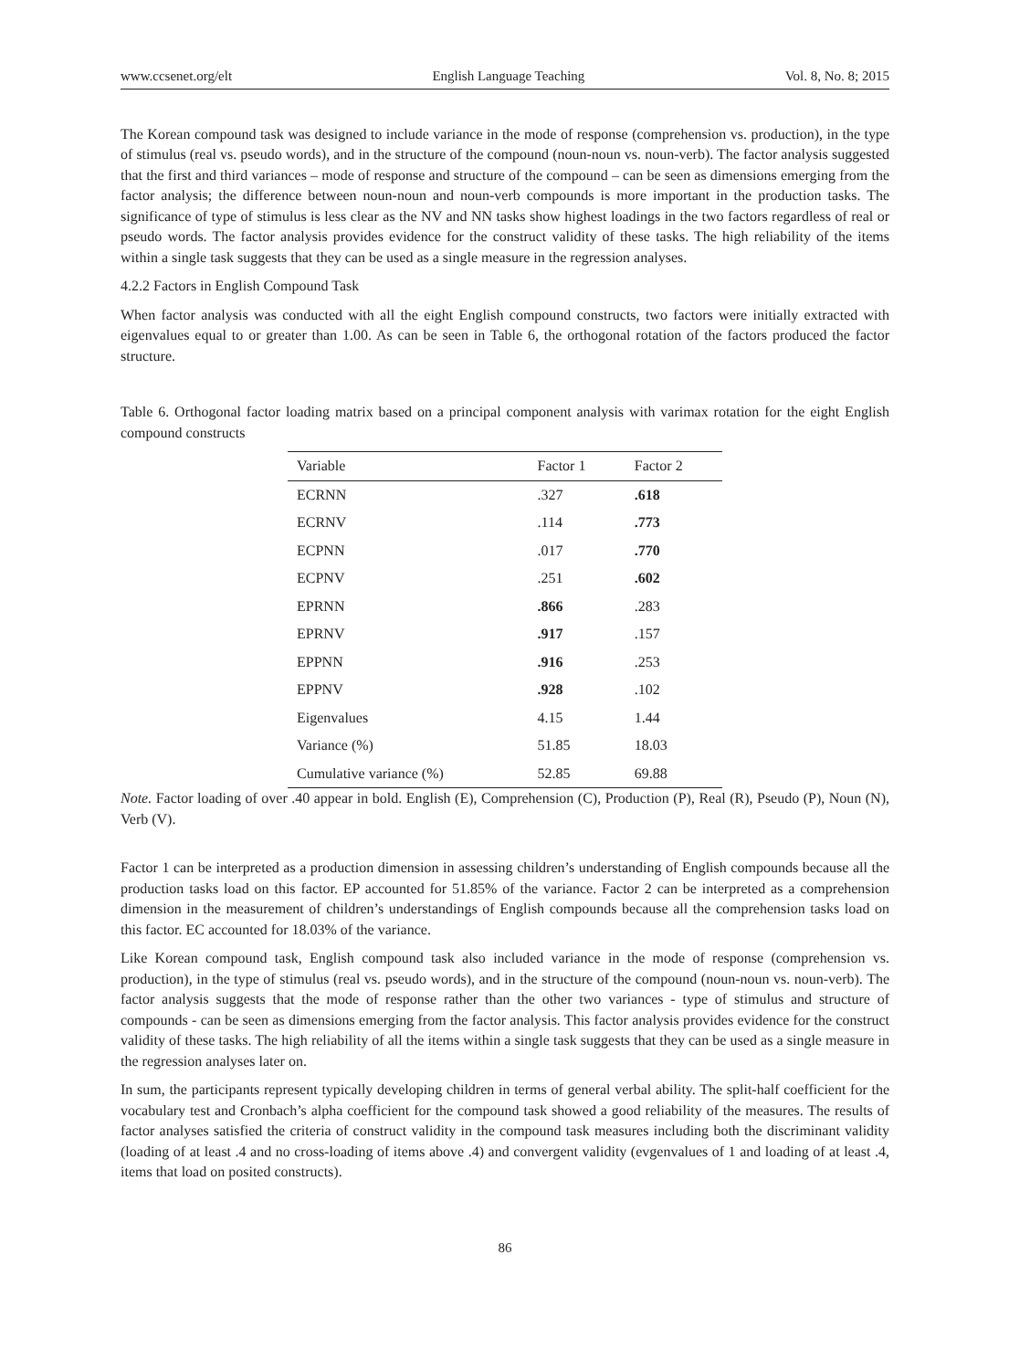www.ccsenet.org/elt English Language Teaching Vol. 8, No. 8; 2015
The Korean compound task was designed to include variance in the mode of response (comprehension vs. production), in the type of stimulus (real vs. pseudo words), and in the structure of the compound (noun-noun vs. noun-verb). The factor analysis suggested that the first and third variances – mode of response and structure of the compound – can be seen as dimensions emerging from the factor analysis; the difference between noun-noun and noun-verb compounds is more important in the production tasks. The significance of type of stimulus is less clear as the NV and NN tasks show highest loadings in the two factors regardless of real or pseudo words. The factor analysis provides evidence for the construct validity of these tasks. The high reliability of the items within a single task suggests that they can be used as a single measure in the regression analyses.
4.2.2 Factors in English Compound Task
When factor analysis was conducted with all the eight English compound constructs, two factors were initially extracted with eigenvalues equal to or greater than 1.00. As can be seen in Table 6, the orthogonal rotation of the factors produced the factor structure.
Table 6. Orthogonal factor loading matrix based on a principal component analysis with varimax rotation for the eight English compound constructs
| Variable | Factor 1 | Factor 2 |
| --- | --- | --- |
| ECRNN | .327 | .618 |
| ECRNV | .114 | .773 |
| ECPNN | .017 | .770 |
| ECPNV | .251 | .602 |
| EPRNN | .866 | .283 |
| EPRNV | .917 | .157 |
| EPPNN | .916 | .253 |
| EPPNV | .928 | .102 |
| Eigenvalues | 4.15 | 1.44 |
| Variance (%) | 51.85 | 18.03 |
| Cumulative variance (%) | 52.85 | 69.88 |
Note. Factor loading of over .40 appear in bold. English (E), Comprehension (C), Production (P), Real (R), Pseudo (P), Noun (N), Verb (V).
Factor 1 can be interpreted as a production dimension in assessing children’s understanding of English compounds because all the production tasks load on this factor. EP accounted for 51.85% of the variance. Factor 2 can be interpreted as a comprehension dimension in the measurement of children’s understandings of English compounds because all the comprehension tasks load on this factor. EC accounted for 18.03% of the variance.
Like Korean compound task, English compound task also included variance in the mode of response (comprehension vs. production), in the type of stimulus (real vs. pseudo words), and in the structure of the compound (noun-noun vs. noun-verb). The factor analysis suggests that the mode of response rather than the other two variances - type of stimulus and structure of compounds - can be seen as dimensions emerging from the factor analysis. This factor analysis provides evidence for the construct validity of these tasks. The high reliability of all the items within a single task suggests that they can be used as a single measure in the regression analyses later on.
In sum, the participants represent typically developing children in terms of general verbal ability. The split-half coefficient for the vocabulary test and Cronbach’s alpha coefficient for the compound task showed a good reliability of the measures. The results of factor analyses satisfied the criteria of construct validity in the compound task measures including both the discriminant validity (loading of at least .4 and no cross-loading of items above .4) and convergent validity (evgenvalues of 1 and loading of at least .4, items that load on posited constructs).
86